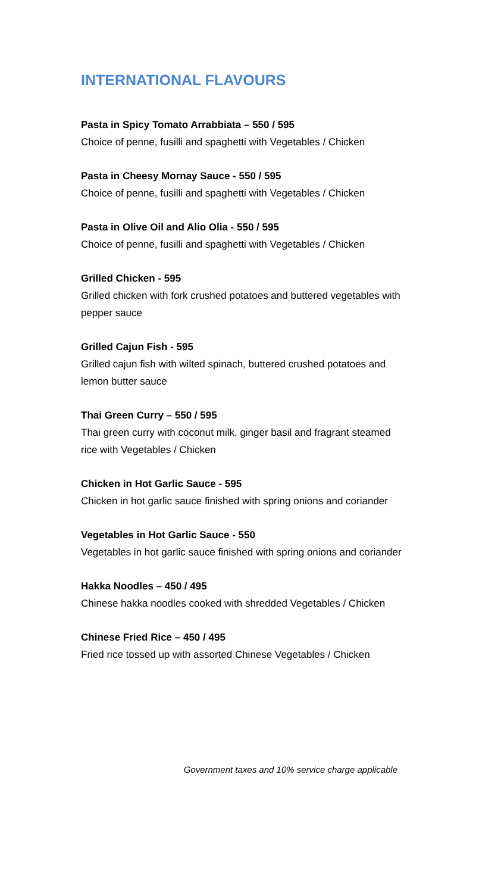INTERNATIONAL FLAVOURS
Pasta in Spicy Tomato Arrabbiata – 550 / 595
Choice of penne, fusilli and spaghetti with Vegetables / Chicken
Pasta in Cheesy Mornay Sauce - 550 / 595
Choice of penne, fusilli and spaghetti with Vegetables / Chicken
Pasta in Olive Oil and Alio Olia - 550 / 595
Choice of penne, fusilli and spaghetti with Vegetables / Chicken
Grilled Chicken - 595
Grilled chicken with fork crushed potatoes and buttered vegetables with pepper sauce
Grilled Cajun Fish - 595
Grilled cajun fish with wilted spinach, buttered crushed potatoes and lemon butter sauce
Thai Green Curry – 550 / 595
Thai green curry with coconut milk, ginger basil and fragrant steamed rice with Vegetables / Chicken
Chicken in Hot Garlic Sauce - 595
Chicken in hot garlic sauce finished with spring onions and coriander
Vegetables in Hot Garlic Sauce - 550
Vegetables in hot garlic sauce finished with spring onions and coriander
Hakka Noodles – 450 / 495
Chinese hakka noodles cooked with shredded Vegetables / Chicken
Chinese Fried Rice – 450 / 495
Fried rice tossed up with assorted Chinese Vegetables / Chicken
Government taxes and 10% service charge applicable